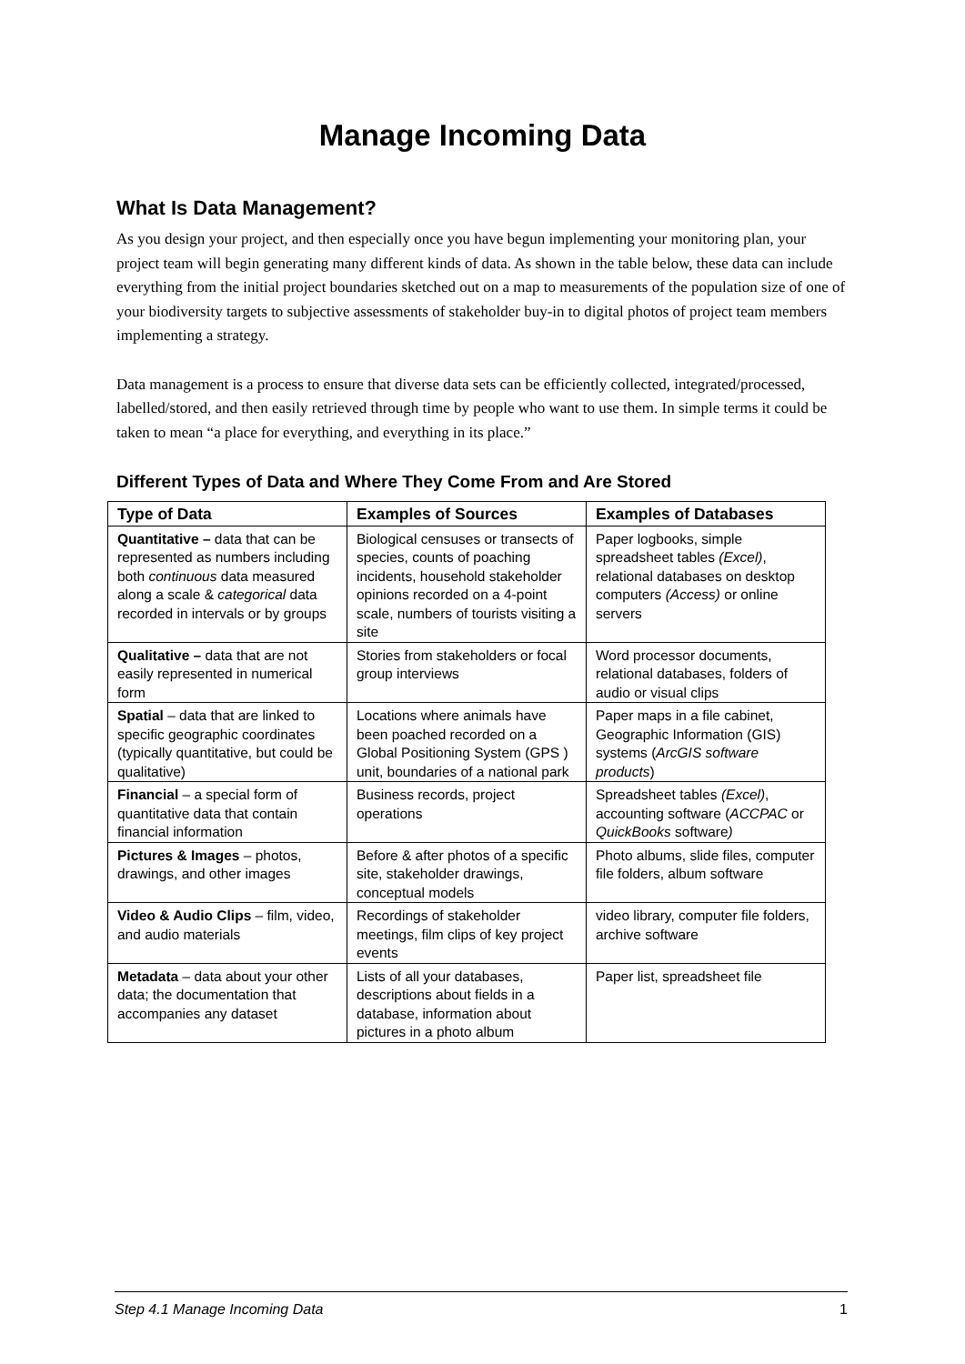Manage Incoming Data
What Is Data Management?
As you design your project, and then especially once you have begun implementing your monitoring plan, your project team will begin generating many different kinds of data. As shown in the table below, these data can include everything from the initial project boundaries sketched out on a map to measurements of the population size of one of your biodiversity targets to subjective assessments of stakeholder buy-in to digital photos of project team members implementing a strategy.
Data management is a process to ensure that diverse data sets can be efficiently collected, integrated/processed, labelled/stored, and then easily retrieved through time by people who want to use them. In simple terms it could be taken to mean “a place for everything, and everything in its place.”
Different Types of Data and Where They Come From and Are Stored
| Type of Data | Examples of Sources | Examples of Databases |
| --- | --- | --- |
| Quantitative – data that can be represented as numbers including both continuous data measured along a scale & categorical data recorded in intervals or by groups | Biological censuses or transects of species, counts of poaching incidents, household stakeholder opinions recorded on a 4-point scale, numbers of tourists visiting a site | Paper logbooks, simple spreadsheet tables (Excel) , relational databases on desktop computers (Access) or online servers |
| Qualitative – data that are not easily represented in numerical form | Stories from stakeholders or focal group interviews | Word processor documents, relational databases, folders of audio or visual clips |
| Spatial – data that are linked to specific geographic coordinates (typically quantitative, but could be qualitative) | Locations where animals have been poached recorded on a Global Positioning System (GPS ) unit, boundaries of a national park | Paper maps in a file cabinet, Geographic Information (GIS) systems ( ArcGIS software products ) |
| Financial – a special form of quantitative data that contain financial information | Business records, project operations | Spreadsheet tables (Excel) , accounting software ( ACCPAC or QuickBooks software ) |
| Pictures & Images – photos, drawings, and other images | Before & after photos of a specific site, stakeholder drawings, conceptual models | Photo albums, slide files, computer file folders, album software |
| Video & Audio Clips – film, video, and audio materials | Recordings of stakeholder meetings, film clips of key project events | video library, computer file folders, archive software |
| Metadata – data about your other data; the documentation that accompanies any dataset | Lists of all your databases, descriptions about fields in a database, information about pictures in a photo album | Paper list, spreadsheet file |
Step 4.1 Manage Incoming Data 1